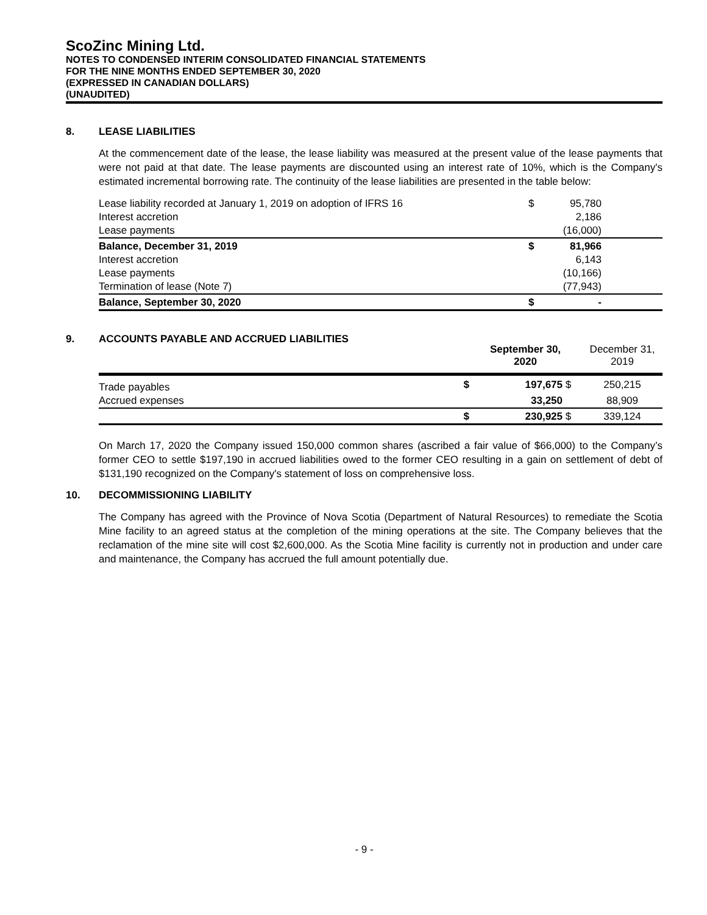ScoZinc Mining Ltd.
NOTES TO CONDENSED INTERIM CONSOLIDATED FINANCIAL STATEMENTS
FOR THE NINE MONTHS ENDED SEPTEMBER 30, 2020
(EXPRESSED IN CANADIAN DOLLARS)
(UNAUDITED)
8. LEASE LIABILITIES
At the commencement date of the lease, the lease liability was measured at the present value of the lease payments that were not paid at that date. The lease payments are discounted using an interest rate of 10%, which is the Company's estimated incremental borrowing rate. The continuity of the lease liabilities are presented in the table below:
| Lease liability recorded at January 1, 2019 on adoption of IFRS 16 | $ | 95,780 | |
| Interest accretion | | 2,186 | |
| Lease payments | | (16,000) | |
| Balance, December 31, 2019 | $ | 81,966 | |
| Interest accretion | | 6,143 | |
| Lease payments | | (10,166) | |
| Termination of lease (Note 7) | | (77,943) | |
| Balance, September 30, 2020 | $ | - | |
9. ACCOUNTS PAYABLE AND ACCRUED LIABILITIES
| | | September 30, 2020 | | December 31, 2019 |
| --- | --- | --- | --- | --- |
| Trade payables | $ | 197,675 | $ | 250,215 |
| Accrued expenses | | 33,250 | | 88,909 |
| | $ | 230,925 | $ | 339,124 |
On March 17, 2020 the Company issued 150,000 common shares (ascribed a fair value of $66,000) to the Company’s former CEO to settle $197,190 in accrued liabilities owed to the former CEO resulting in a gain on settlement of debt of $131,190 recognized on the Company's statement of loss on comprehensive loss.
10. DECOMMISSIONING LIABILITY
The Company has agreed with the Province of Nova Scotia (Department of Natural Resources) to remediate the Scotia Mine facility to an agreed status at the completion of the mining operations at the site. The Company believes that the reclamation of the mine site will cost $2,600,000. As the Scotia Mine facility is currently not in production and under care and maintenance, the Company has accrued the full amount potentially due.
- 9 -